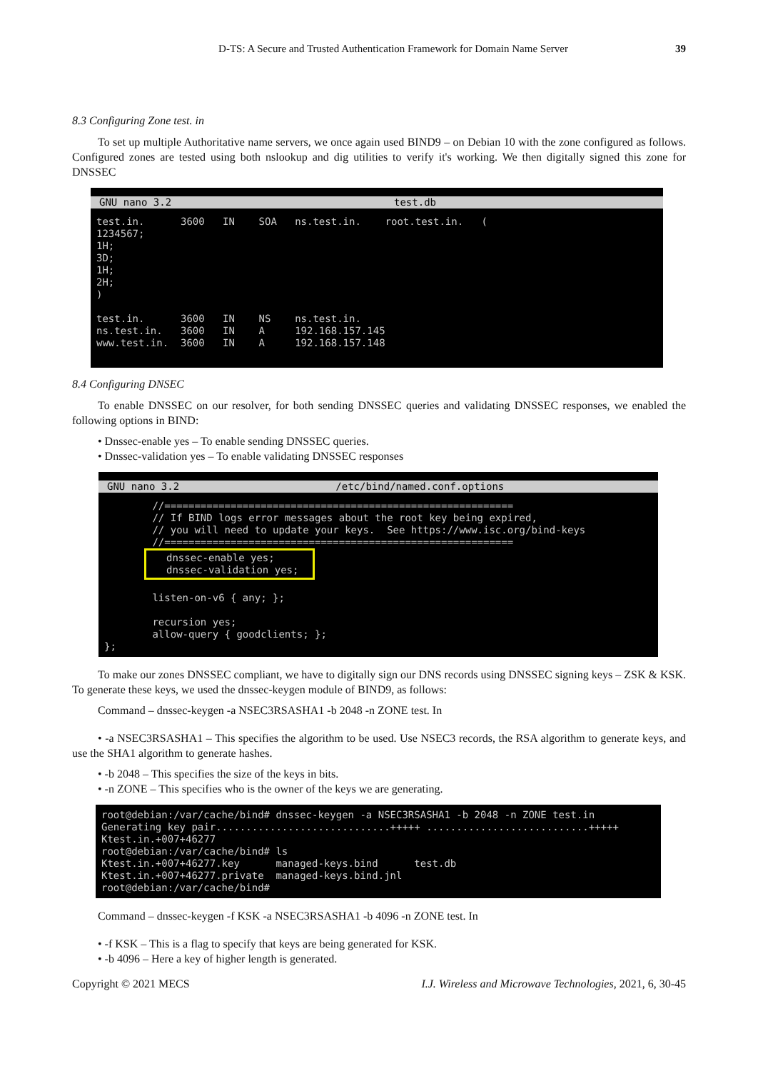D-TS: A Secure and Trusted Authentication Framework for Domain Name Server 39
8.3 Configuring Zone test. in
To set up multiple Authoritative name servers, we once again used BIND9 – on Debian 10 with the zone configured as follows. Configured zones are tested using both nslookup and dig utilities to verify it's working. We then digitally signed this zone for DNSSEC
GNU nano 3.2 test.db
test.in. 3600 IN SOA ns.test.in. root.test.in. ( 1234567; 1H; 3D; 1H; 2H; ) test.in. 3600 IN NS ns.test.in. ns.test.in. 3600 IN A 192.168.157.145 www.test.in. 3600 IN A 192.168.157.148
8.4 Configuring DNSEC
To enable DNSSEC on our resolver, for both sending DNSSEC queries and validating DNSSEC responses, we enabled the following options in BIND:
• Dnssec-enable yes – To enable sending DNSSEC queries.
• Dnssec-validation yes – To enable validating DNSSEC responses
GNU nano 3.2 /etc/bind/named.conf.options
//========================================================== // If BIND logs error messages about the root key being expired, // you will need to update your keys. See https://www.isc.org/bind-keys //========================================================== dnssec-enable yes; dnssec-validation yes; listen-on-v6 { any; }; recursion yes; allow-query { goodclients; }; };
To make our zones DNSSEC compliant, we have to digitally sign our DNS records using DNSSEC signing keys – ZSK & KSK. To generate these keys, we used the dnssec-keygen module of BIND9, as follows:
Command – dnssec-keygen -a NSEC3RSASHA1 -b 2048 -n ZONE test. In
• -a NSEC3RSASHA1 – This specifies the algorithm to be used. Use NSEC3 records, the RSA algorithm to generate keys, and use the SHA1 algorithm to generate hashes.
• -b 2048 – This specifies the size of the keys in bits.
• -n ZONE – This specifies who is the owner of the keys we are generating.
root@debian:/var/cache/bind# dnssec-keygen -a NSEC3RSASHA1 -b 2048 -n ZONE test.in Generating key pair.............................+++++ ...........................+++++ Ktest.in.+007+46277 root@debian:/var/cache/bind# ls Ktest.in.+007+46277.key managed-keys.bind test.db Ktest.in.+007+46277.private managed-keys.bind.jnl root@debian:/var/cache/bind#
Command – dnssec-keygen -f KSK -a NSEC3RSASHA1 -b 4096 -n ZONE test. In
• -f KSK – This is a flag to specify that keys are being generated for KSK.
• -b 4096 – Here a key of higher length is generated.
Copyright © 2021 MECS I.J. Wireless and Microwave Technologies, 2021, 6, 30-45